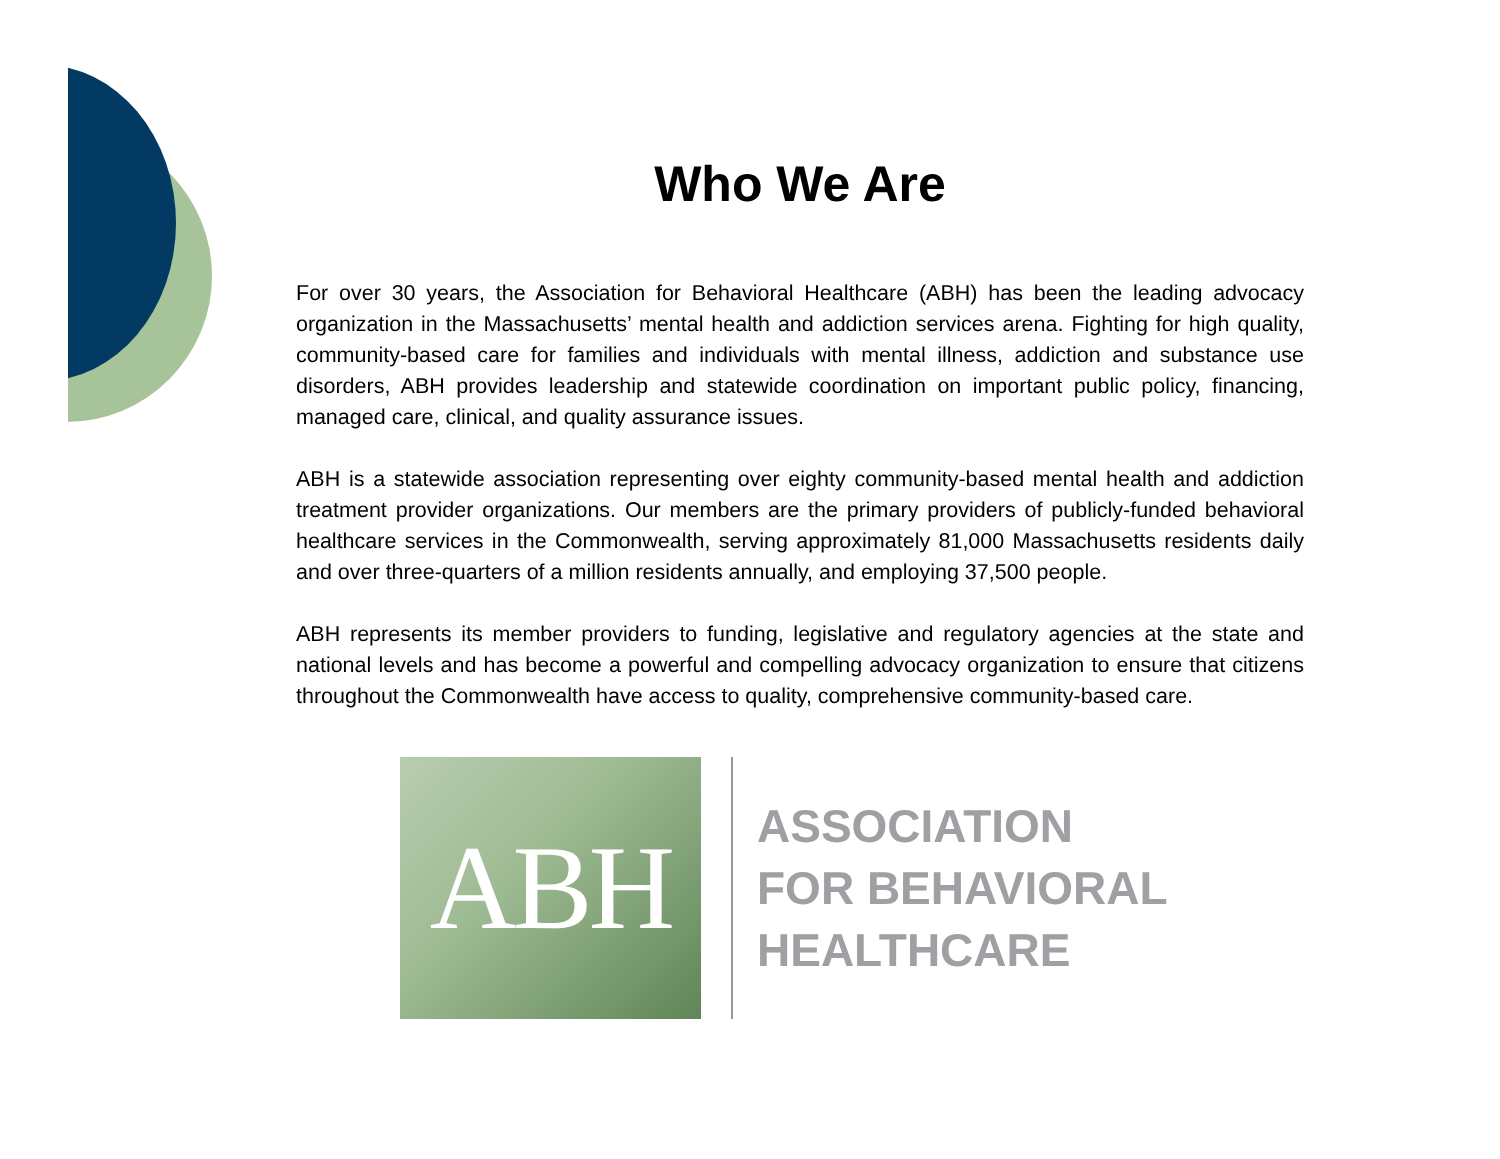Who We Are
For over 30 years, the Association for Behavioral Healthcare (ABH) has been the leading advocacy organization in the Massachusetts’ mental health and addiction services arena. Fighting for high quality, community-based care for families and individuals with mental illness, addiction and substance use disorders, ABH provides leadership and statewide coordination on important public policy, financing, managed care, clinical, and quality assurance issues.
ABH is a statewide association representing over eighty community-based mental health and addiction treatment provider organizations. Our members are the primary providers of publicly-funded behavioral healthcare services in the Commonwealth, serving approximately 81,000 Massachusetts residents daily and over three-quarters of a million residents annually, and employing 37,500 people.
ABH represents its member providers to funding, legislative and regulatory agencies at the state and national levels and has become a powerful and compelling advocacy organization to ensure that citizens throughout the Commonwealth have access to quality, comprehensive community-based care.
ABH
ASSOCIATION
FOR BEHAVIORAL
HEALTHCARE